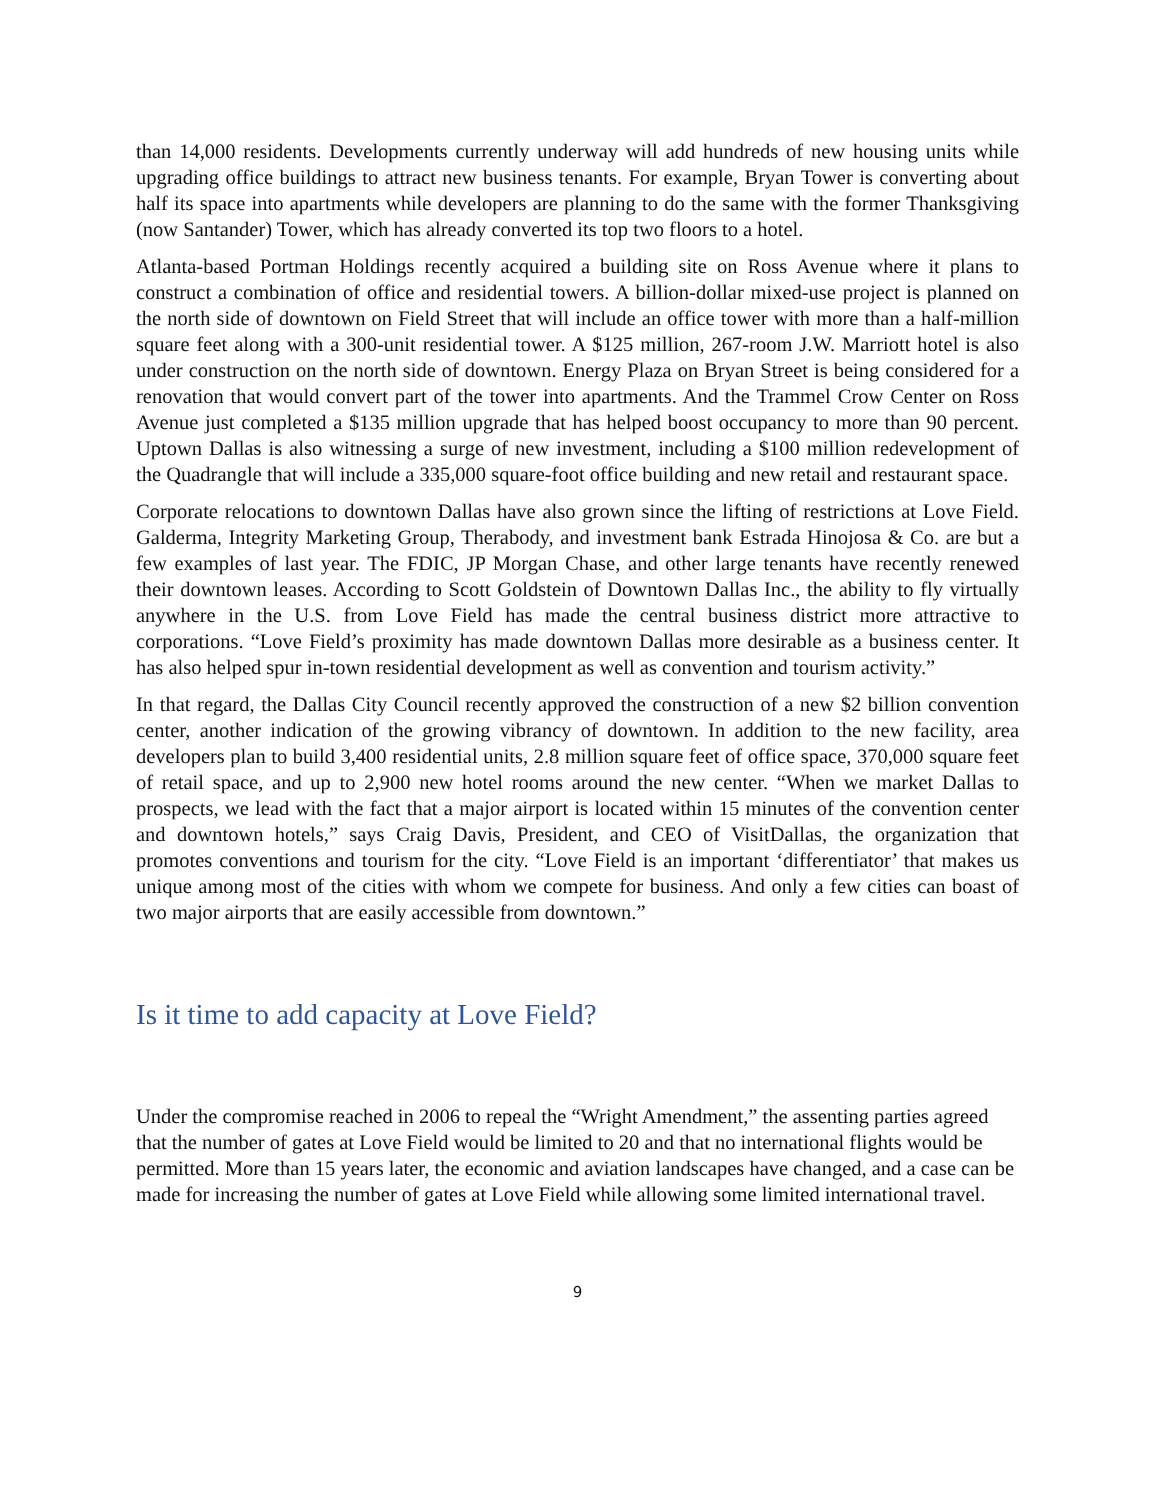than 14,000 residents. Developments currently underway will add hundreds of new housing units while upgrading office buildings to attract new business tenants. For example, Bryan Tower is converting about half its space into apartments while developers are planning to do the same with the former Thanksgiving (now Santander) Tower, which has already converted its top two floors to a hotel.
Atlanta-based Portman Holdings recently acquired a building site on Ross Avenue where it plans to construct a combination of office and residential towers. A billion-dollar mixed-use project is planned on the north side of downtown on Field Street that will include an office tower with more than a half-million square feet along with a 300-unit residential tower. A $125 million, 267-room J.W. Marriott hotel is also under construction on the north side of downtown. Energy Plaza on Bryan Street is being considered for a renovation that would convert part of the tower into apartments. And the Trammel Crow Center on Ross Avenue just completed a $135 million upgrade that has helped boost occupancy to more than 90 percent. Uptown Dallas is also witnessing a surge of new investment, including a $100 million redevelopment of the Quadrangle that will include a 335,000 square-foot office building and new retail and restaurant space.
Corporate relocations to downtown Dallas have also grown since the lifting of restrictions at Love Field. Galderma, Integrity Marketing Group, Therabody, and investment bank Estrada Hinojosa & Co. are but a few examples of last year. The FDIC, JP Morgan Chase, and other large tenants have recently renewed their downtown leases. According to Scott Goldstein of Downtown Dallas Inc., the ability to fly virtually anywhere in the U.S. from Love Field has made the central business district more attractive to corporations. “Love Field’s proximity has made downtown Dallas more desirable as a business center. It has also helped spur in-town residential development as well as convention and tourism activity.”
In that regard, the Dallas City Council recently approved the construction of a new $2 billion convention center, another indication of the growing vibrancy of downtown. In addition to the new facility, area developers plan to build 3,400 residential units, 2.8 million square feet of office space, 370,000 square feet of retail space, and up to 2,900 new hotel rooms around the new center. “When we market Dallas to prospects, we lead with the fact that a major airport is located within 15 minutes of the convention center and downtown hotels,” says Craig Davis, President, and CEO of VisitDallas, the organization that promotes conventions and tourism for the city. “Love Field is an important ‘differentiator’ that makes us unique among most of the cities with whom we compete for business. And only a few cities can boast of two major airports that are easily accessible from downtown.”
Is it time to add capacity at Love Field?
Under the compromise reached in 2006 to repeal the “Wright Amendment,” the assenting parties agreed that the number of gates at Love Field would be limited to 20 and that no international flights would be permitted. More than 15 years later, the economic and aviation landscapes have changed, and a case can be made for increasing the number of gates at Love Field while allowing some limited international travel.
9